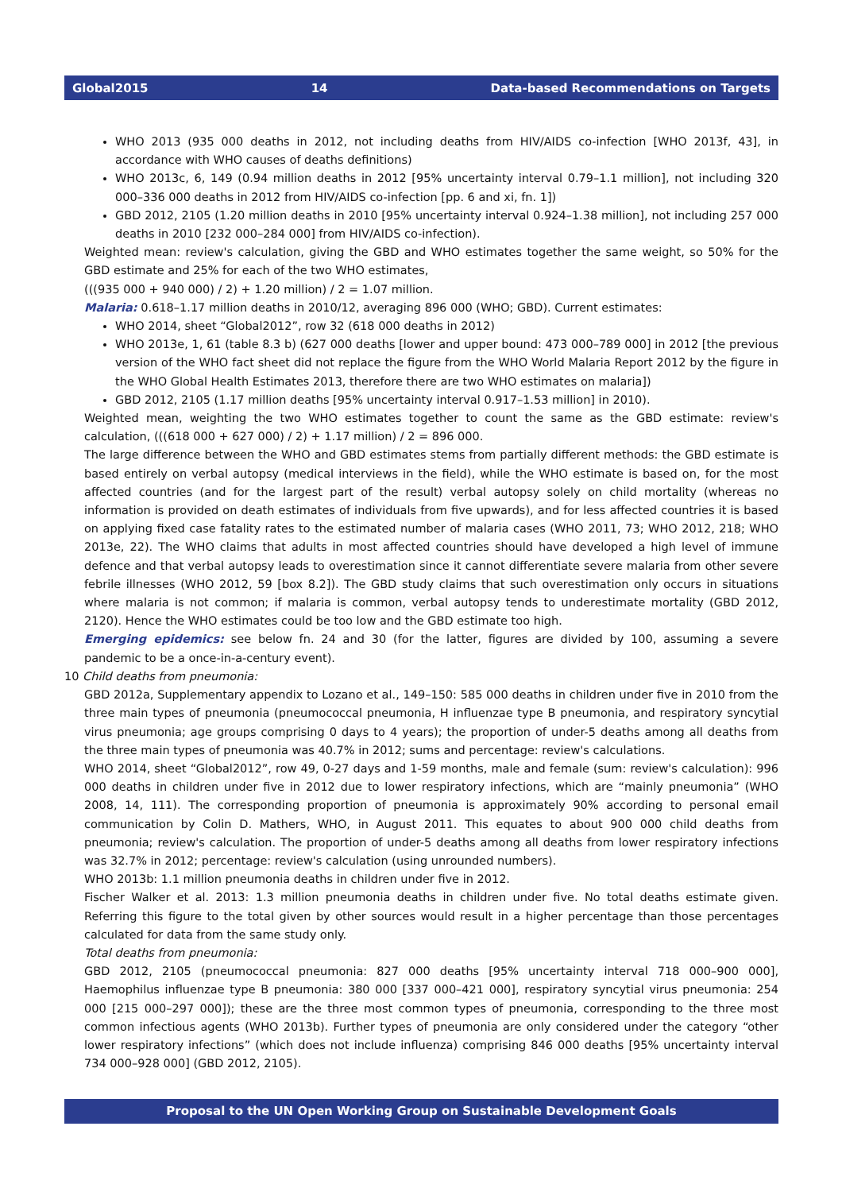Global2015 14 Data-based Recommendations on Targets
WHO 2013 (935 000 deaths in 2012, not including deaths from HIV/AIDS co-infection [WHO 2013f, 43], in accordance with WHO causes of deaths definitions)
WHO 2013c, 6, 149 (0.94 million deaths in 2012 [95% uncertainty interval 0.79–1.1 million], not including 320 000–336 000 deaths in 2012 from HIV/AIDS co-infection [pp. 6 and xi, fn. 1])
GBD 2012, 2105 (1.20 million deaths in 2010 [95% uncertainty interval 0.924–1.38 million], not including 257 000 deaths in 2010 [232 000–284 000] from HIV/AIDS co-infection).
Weighted mean: review's calculation, giving the GBD and WHO estimates together the same weight, so 50% for the GBD estimate and 25% for each of the two WHO estimates,
(((935 000 + 940 000) / 2) + 1.20 million) / 2 = 1.07 million.
Malaria: 0.618–1.17 million deaths in 2010/12, averaging 896 000 (WHO; GBD). Current estimates:
WHO 2014, sheet “Global2012”, row 32 (618 000 deaths in 2012)
WHO 2013e, 1, 61 (table 8.3 b) (627 000 deaths [lower and upper bound: 473 000–789 000] in 2012 [the previous version of the WHO fact sheet did not replace the figure from the WHO World Malaria Report 2012 by the figure in the WHO Global Health Estimates 2013, therefore there are two WHO estimates on malaria])
GBD 2012, 2105 (1.17 million deaths [95% uncertainty interval 0.917–1.53 million] in 2010).
Weighted mean, weighting the two WHO estimates together to count the same as the GBD estimate: review's calculation, (((618 000 + 627 000) / 2) + 1.17 million) / 2 = 896 000.
The large difference between the WHO and GBD estimates stems from partially different methods: the GBD estimate is based entirely on verbal autopsy (medical interviews in the field), while the WHO estimate is based on, for the most affected countries (and for the largest part of the result) verbal autopsy solely on child mortality (whereas no information is provided on death estimates of individuals from five upwards), and for less affected countries it is based on applying fixed case fatality rates to the estimated number of malaria cases (WHO 2011, 73; WHO 2012, 218; WHO 2013e, 22). The WHO claims that adults in most affected countries should have developed a high level of immune defence and that verbal autopsy leads to overestimation since it cannot differentiate severe malaria from other severe febrile illnesses (WHO 2012, 59 [box 8.2]). The GBD study claims that such overestimation only occurs in situations where malaria is not common; if malaria is common, verbal autopsy tends to underestimate mortality (GBD 2012, 2120). Hence the WHO estimates could be too low and the GBD estimate too high.
Emerging epidemics: see below fn. 24 and 30 (for the latter, figures are divided by 100, assuming a severe pandemic to be a once-in-a-century event).
10 Child deaths from pneumonia:
GBD 2012a, Supplementary appendix to Lozano et al., 149–150: 585 000 deaths in children under five in 2010 from the three main types of pneumonia (pneumococcal pneumonia, H influenzae type B pneumonia, and respiratory syncytial virus pneumonia; age groups comprising 0 days to 4 years); the proportion of under-5 deaths among all deaths from the three main types of pneumonia was 40.7% in 2012; sums and percentage: review's calculations.
WHO 2014, sheet “Global2012”, row 49, 0-27 days and 1-59 months, male and female (sum: review's calculation): 996 000 deaths in children under five in 2012 due to lower respiratory infections, which are “mainly pneumonia” (WHO 2008, 14, 111). The corresponding proportion of pneumonia is approximately 90% according to personal email communication by Colin D. Mathers, WHO, in August 2011. This equates to about 900 000 child deaths from pneumonia; review's calculation. The proportion of under-5 deaths among all deaths from lower respiratory infections was 32.7% in 2012; percentage: review's calculation (using unrounded numbers).
WHO 2013b: 1.1 million pneumonia deaths in children under five in 2012.
Fischer Walker et al. 2013: 1.3 million pneumonia deaths in children under five. No total deaths estimate given. Referring this figure to the total given by other sources would result in a higher percentage than those percentages calculated for data from the same study only.
Total deaths from pneumonia:
GBD 2012, 2105 (pneumococcal pneumonia: 827 000 deaths [95% uncertainty interval 718 000–900 000], Haemophilus influenzae type B pneumonia: 380 000 [337 000–421 000], respiratory syncytial virus pneumonia: 254 000 [215 000–297 000]); these are the three most common types of pneumonia, corresponding to the three most common infectious agents (WHO 2013b). Further types of pneumonia are only considered under the category “other lower respiratory infections” (which does not include influenza) comprising 846 000 deaths [95% uncertainty interval 734 000–928 000] (GBD 2012, 2105).
Proposal to the UN Open Working Group on Sustainable Development Goals